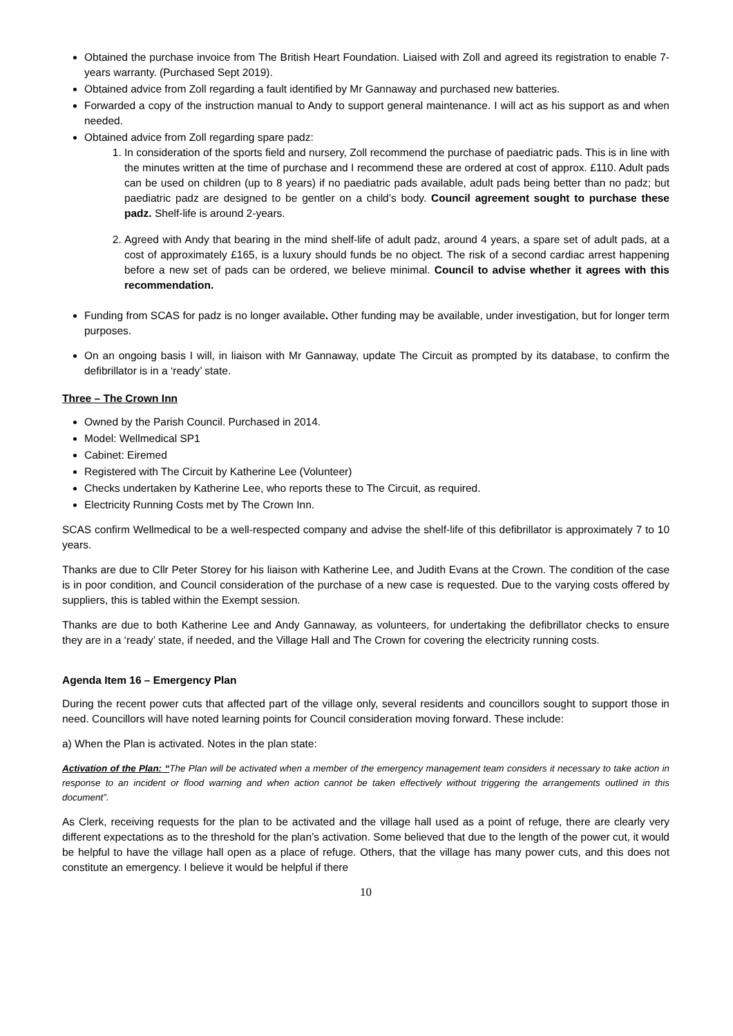Obtained the purchase invoice from The British Heart Foundation. Liaised with Zoll and agreed its registration to enable 7-years warranty. (Purchased Sept 2019).
Obtained advice from Zoll regarding a fault identified by Mr Gannaway and purchased new batteries.
Forwarded a copy of the instruction manual to Andy to support general maintenance. I will act as his support as and when needed.
Obtained advice from Zoll regarding spare padz:
1. In consideration of the sports field and nursery, Zoll recommend the purchase of paediatric pads. This is in line with the minutes written at the time of purchase and I recommend these are ordered at cost of approx. £110. Adult pads can be used on children (up to 8 years) if no paediatric pads available, adult pads being better than no padz; but paediatric padz are designed to be gentler on a child’s body. Council agreement sought to purchase these padz. Shelf-life is around 2-years.
2. Agreed with Andy that bearing in the mind shelf-life of adult padz, around 4 years, a spare set of adult pads, at a cost of approximately £165, is a luxury should funds be no object. The risk of a second cardiac arrest happening before a new set of pads can be ordered, we believe minimal. Council to advise whether it agrees with this recommendation.
Funding from SCAS for padz is no longer available. Other funding may be available, under investigation, but for longer term purposes.
On an ongoing basis I will, in liaison with Mr Gannaway, update The Circuit as prompted by its database, to confirm the defibrillator is in a ‘ready’ state.
Three – The Crown Inn
Owned by the Parish Council. Purchased in 2014.
Model: Wellmedical SP1
Cabinet: Eiremed
Registered with The Circuit by Katherine Lee (Volunteer)
Checks undertaken by Katherine Lee, who reports these to The Circuit, as required.
Electricity Running Costs met by The Crown Inn.
SCAS confirm Wellmedical to be a well-respected company and advise the shelf-life of this defibrillator is approximately 7 to 10 years.
Thanks are due to Cllr Peter Storey for his liaison with Katherine Lee, and Judith Evans at the Crown. The condition of the case is in poor condition, and Council consideration of the purchase of a new case is requested. Due to the varying costs offered by suppliers, this is tabled within the Exempt session.
Thanks are due to both Katherine Lee and Andy Gannaway, as volunteers, for undertaking the defibrillator checks to ensure they are in a ‘ready’ state, if needed, and the Village Hall and The Crown for covering the electricity running costs.
Agenda Item 16 – Emergency Plan
During the recent power cuts that affected part of the village only, several residents and councillors sought to support those in need. Councillors will have noted learning points for Council consideration moving forward. These include:
a) When the Plan is activated. Notes in the plan state:
Activation of the Plan: “The Plan will be activated when a member of the emergency management team considers it necessary to take action in response to an incident or flood warning and when action cannot be taken effectively without triggering the arrangements outlined in this document”.
As Clerk, receiving requests for the plan to be activated and the village hall used as a point of refuge, there are clearly very different expectations as to the threshold for the plan’s activation. Some believed that due to the length of the power cut, it would be helpful to have the village hall open as a place of refuge. Others, that the village has many power cuts, and this does not constitute an emergency. I believe it would be helpful if there
10